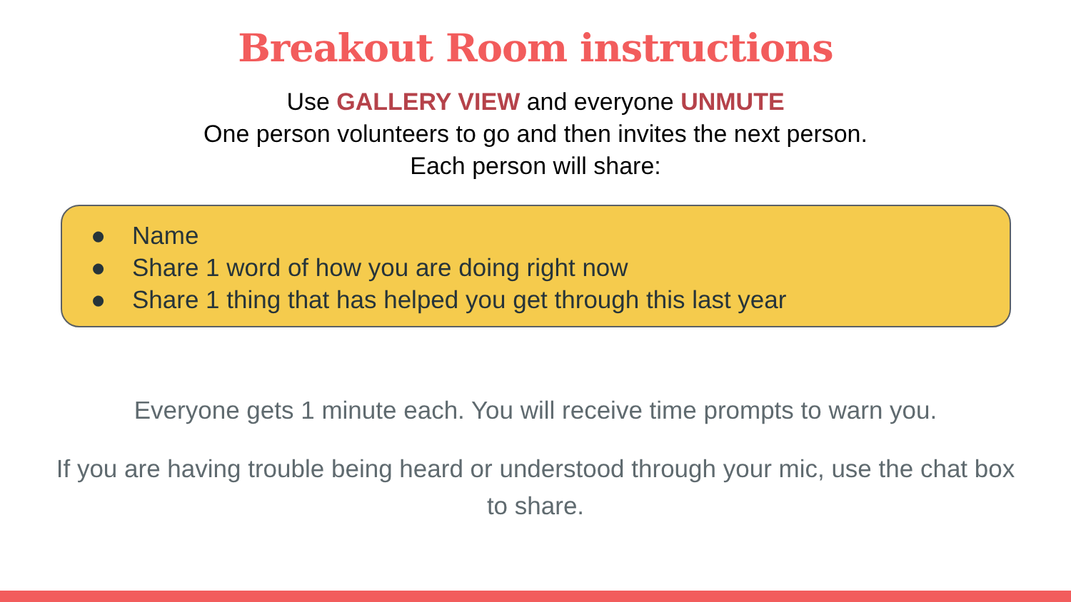Breakout Room instructions
Use GALLERY VIEW and everyone UNMUTE
One person volunteers to go and then invites the next person.
Each person will share:
● Name
● Share 1 word of how you are doing right now
● Share 1 thing that has helped you get through this last year
Everyone gets 1 minute each. You will receive time prompts to warn you.
If you are having trouble being heard or understood through your mic, use the chat box to share.